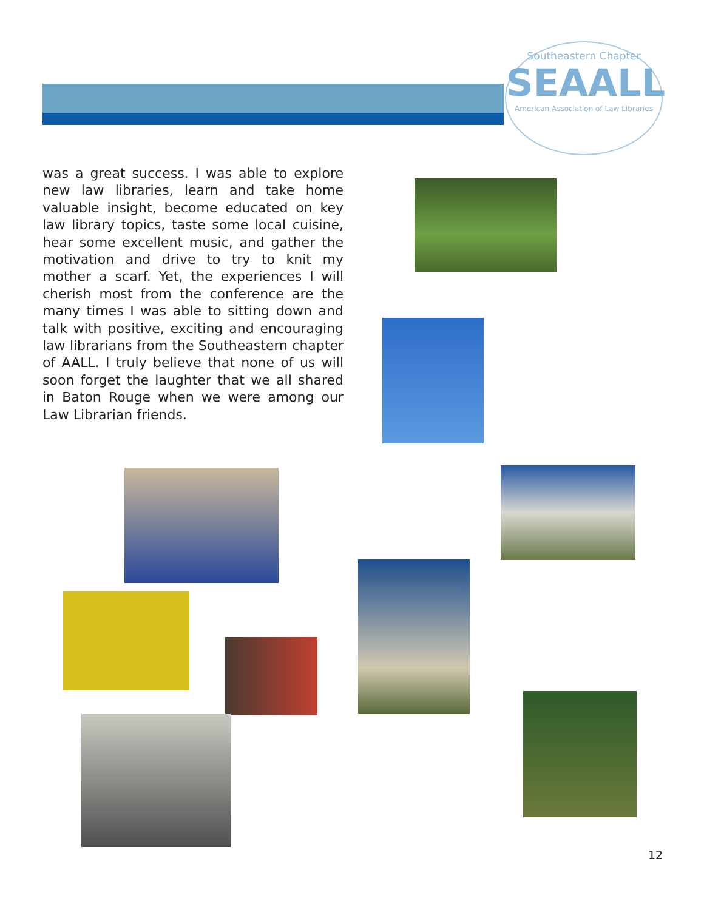Southeastern Chapter
SEAALL
American Association of Law Libraries
was a great success. I was able to explore new law libraries, learn and take home valuable insight, become educated on key law library topics, taste some local cuisine, hear some excellent music, and gather the motivation and drive to try to knit my mother a scarf. Yet, the experiences I will cherish most from the conference are the many times I was able to sitting down and talk with positive, exciting and encouraging law librarians from the Southeastern chapter of AALL. I truly believe that none of us will soon forget the laughter that we all shared in Baton Rouge when we were among our Law Librarian friends.
12